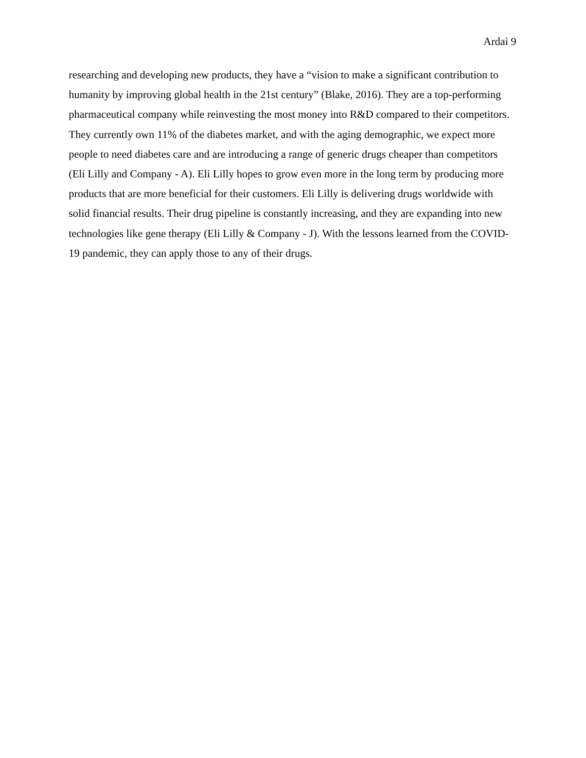Ardai 9
researching and developing new products, they have a “vision to make a significant contribution to humanity by improving global health in the 21st century” (Blake, 2016). They are a top-performing pharmaceutical company while reinvesting the most money into R&D compared to their competitors. They currently own 11% of the diabetes market, and with the aging demographic, we expect more people to need diabetes care and are introducing a range of generic drugs cheaper than competitors (Eli Lilly and Company - A). Eli Lilly hopes to grow even more in the long term by producing more products that are more beneficial for their customers. Eli Lilly is delivering drugs worldwide with solid financial results. Their drug pipeline is constantly increasing, and they are expanding into new technologies like gene therapy (Eli Lilly & Company - J). With the lessons learned from the COVID-19 pandemic, they can apply those to any of their drugs.